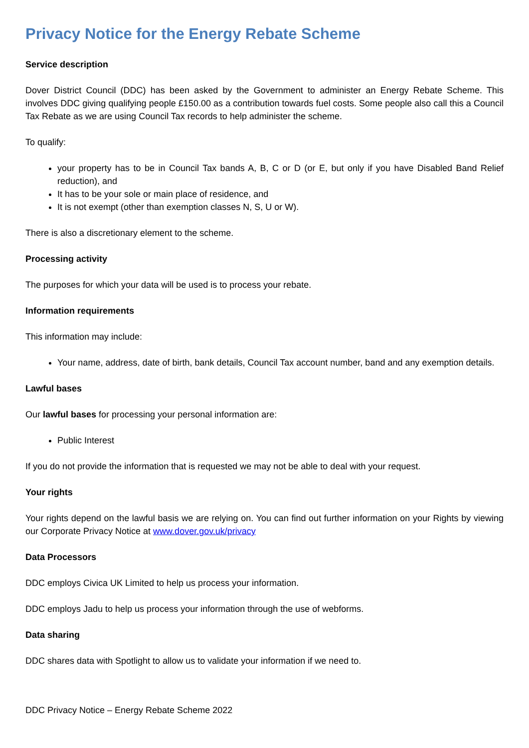Privacy Notice for the Energy Rebate Scheme
Service description
Dover District Council (DDC) has been asked by the Government to administer an Energy Rebate Scheme. This involves DDC giving qualifying people £150.00 as a contribution towards fuel costs. Some people also call this a Council Tax Rebate as we are using Council Tax records to help administer the scheme.
To qualify:
your property has to be in Council Tax bands A, B, C or D (or E, but only if you have Disabled Band Relief reduction), and
It has to be your sole or main place of residence, and
It is not exempt (other than exemption classes N, S, U or W).
There is also a discretionary element to the scheme.
Processing activity
The purposes for which your data will be used is to process your rebate.
Information requirements
This information may include:
Your name, address, date of birth, bank details, Council Tax account number, band and any exemption details.
Lawful bases
Our lawful bases for processing your personal information are:
Public Interest
If you do not provide the information that is requested we may not be able to deal with your request.
Your rights
Your rights depend on the lawful basis we are relying on. You can find out further information on your Rights by viewing our Corporate Privacy Notice at www.dover.gov.uk/privacy
Data Processors
DDC employs Civica UK Limited to help us process your information.
DDC employs Jadu to help us process your information through the use of webforms.
Data sharing
DDC shares data with Spotlight to allow us to validate your information if we need to.
DDC Privacy Notice – Energy Rebate Scheme 2022